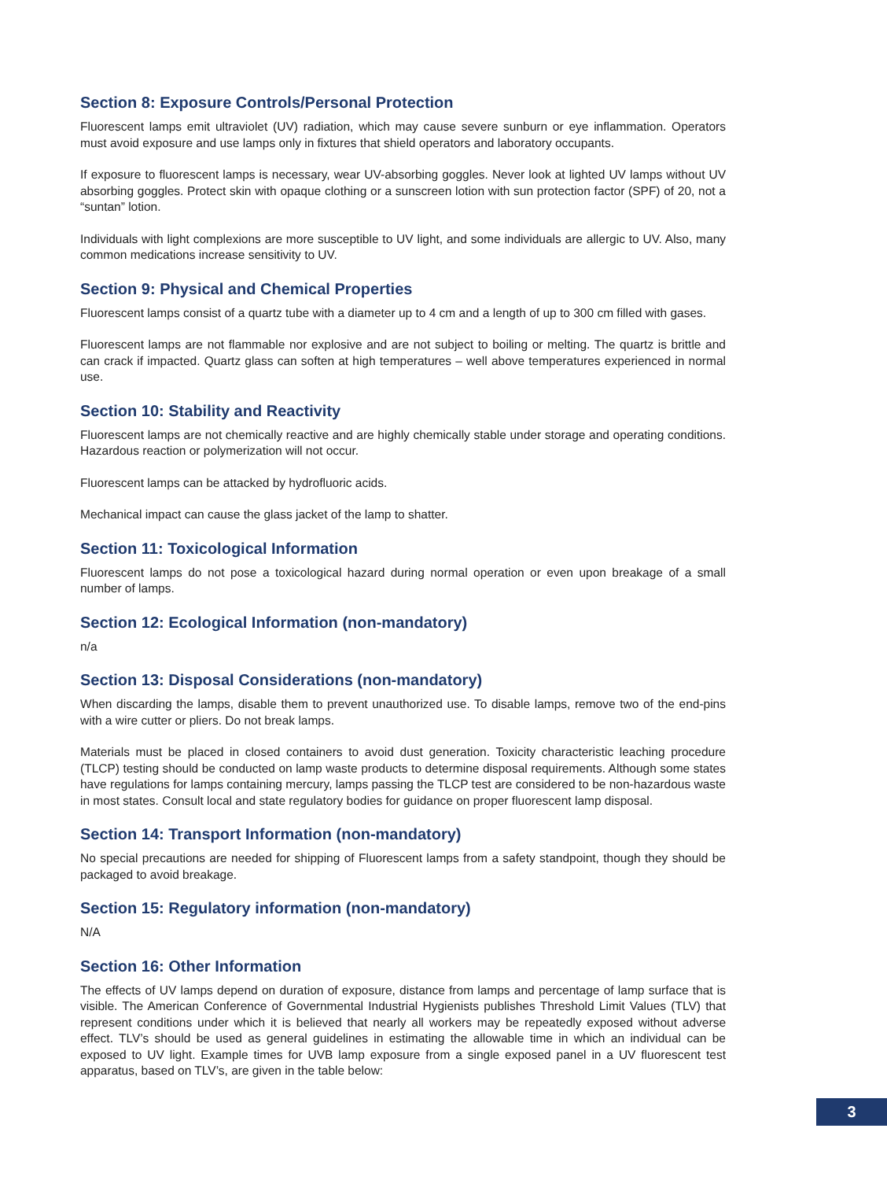Section 8: Exposure Controls/Personal Protection
Fluorescent lamps emit ultraviolet (UV) radiation, which may cause severe sunburn or eye inflammation. Operators must avoid exposure and use lamps only in fixtures that shield operators and laboratory occupants.
If exposure to fluorescent lamps is necessary, wear UV-absorbing goggles. Never look at lighted UV lamps without UV absorbing goggles. Protect skin with opaque clothing or a sunscreen lotion with sun protection factor (SPF) of 20, not a “suntan” lotion.
Individuals with light complexions are more susceptible to UV light, and some individuals are allergic to UV. Also, many common medications increase sensitivity to UV.
Section 9: Physical and Chemical Properties
Fluorescent lamps consist of a quartz tube with a diameter up to 4 cm and a length of up to 300 cm filled with gases.
Fluorescent lamps are not flammable nor explosive and are not subject to boiling or melting. The quartz is brittle and can crack if impacted. Quartz glass can soften at high temperatures – well above temperatures experienced in normal use.
Section 10: Stability and Reactivity
Fluorescent lamps are not chemically reactive and are highly chemically stable under storage and operating conditions. Hazardous reaction or polymerization will not occur.
Fluorescent lamps can be attacked by hydrofluoric acids.
Mechanical impact can cause the glass jacket of the lamp to shatter.
Section 11: Toxicological Information
Fluorescent lamps do not pose a toxicological hazard during normal operation or even upon breakage of a small number of lamps.
Section 12: Ecological Information (non-mandatory)
n/a
Section 13: Disposal Considerations (non-mandatory)
When discarding the lamps, disable them to prevent unauthorized use. To disable lamps, remove two of the end-pins with a wire cutter or pliers. Do not break lamps.
Materials must be placed in closed containers to avoid dust generation. Toxicity characteristic leaching procedure (TLCP) testing should be conducted on lamp waste products to determine disposal requirements. Although some states have regulations for lamps containing mercury, lamps passing the TLCP test are considered to be non-hazardous waste in most states. Consult local and state regulatory bodies for guidance on proper fluorescent lamp disposal.
Section 14: Transport Information (non-mandatory)
No special precautions are needed for shipping of Fluorescent lamps from a safety standpoint, though they should be packaged to avoid breakage.
Section 15: Regulatory information (non-mandatory)
N/A
Section 16: Other Information
The effects of UV lamps depend on duration of exposure, distance from lamps and percentage of lamp surface that is visible. The American Conference of Governmental Industrial Hygienists publishes Threshold Limit Values (TLV) that represent conditions under which it is believed that nearly all workers may be repeatedly exposed without adverse effect. TLV’s should be used as general guidelines in estimating the allowable time in which an individual can be exposed to UV light. Example times for UVB lamp exposure from a single exposed panel in a UV fluorescent test apparatus, based on TLV’s, are given in the table below:
3